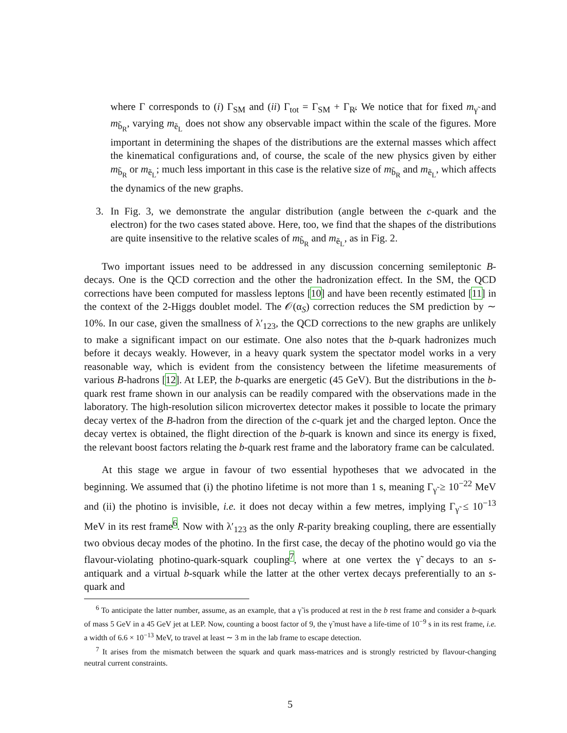where Γ corresponds to (i) Γ<sub>SM</sub> and (ii) Γ<sub>tot</sub> = Γ<sub>SM</sub> + Γ<sub>R̸</sub>. We notice that for fixed m<sub>γ̃</sub> and m<sub>b̃<sub>R</sub></sub>, varying m<sub>ẽ<sub>L</sub></sub> does not show any observable impact within the scale of the figures. More important in determining the shapes of the distributions are the external masses which affect the kinematical configurations and, of course, the scale of the new physics given by either m<sub>b̃<sub>R</sub></sub> or m<sub>ẽ<sub>L</sub></sub>; much less important in this case is the relative size of m<sub>b̃<sub>R</sub></sub> and m<sub>ẽ<sub>L</sub></sub>, which affects the dynamics of the new graphs.
3. In Fig. 3, we demonstrate the angular distribution (angle between the c-quark and the electron) for the two cases stated above. Here, too, we find that the shapes of the distributions are quite insensitive to the relative scales of m<sub>b̃<sub>R</sub></sub> and m<sub>ẽ<sub>L</sub></sub>, as in Fig. 2.
Two important issues need to be addressed in any discussion concerning semileptonic B-decays. One is the QCD correction and the other the hadronization effect. In the SM, the QCD corrections have been computed for massless leptons [10] and have been recently estimated [11] in the context of the 2-Higgs doublet model. The 𝒪(α<sub>S</sub>) correction reduces the SM prediction by ∼ 10%. In our case, given the smallness of λ′<sub>123</sub>, the QCD corrections to the new graphs are unlikely to make a significant impact on our estimate. One also notes that the b-quark hadronizes much before it decays weakly. However, in a heavy quark system the spectator model works in a very reasonable way, which is evident from the consistency between the lifetime measurements of various B-hadrons [12]. At LEP, the b-quarks are energetic (45 GeV). But the distributions in the b-quark rest frame shown in our analysis can be readily compared with the observations made in the laboratory. The high-resolution silicon microvertex detector makes it possible to locate the primary decay vertex of the B-hadron from the direction of the c-quark jet and the charged lepton. Once the decay vertex is obtained, the flight direction of the b-quark is known and since its energy is fixed, the relevant boost factors relating the b-quark rest frame and the laboratory frame can be calculated.
At this stage we argue in favour of two essential hypotheses that we advocated in the beginning. We assumed that (i) the photino lifetime is not more than 1 s, meaning Γ<sub>γ̃</sub> ≥ 10<sup>−22</sup> MeV and (ii) the photino is invisible, i.e. it does not decay within a few metres, implying Γ<sub>γ̃</sub> ≤ 10<sup>−13</sup> MeV in its rest frame<sup>6</sup>. Now with λ′<sub>123</sub> as the only R-parity breaking coupling, there are essentially two obvious decay modes of the photino. In the first case, the decay of the photino would go via the flavour-violating photino-quark-squark coupling<sup>7</sup>, where at one vertex the γ̃ decays to an s-antiquark and a virtual b-squark while the latter at the other vertex decays preferentially to an s-quark and
<sup>6</sup> To anticipate the latter number, assume, as an example, that a γ̃ is produced at rest in the b rest frame and consider a b-quark of mass 5 GeV in a 45 GeV jet at LEP. Now, counting a boost factor of 9, the γ̃ must have a life-time of 10<sup>−9</sup> s in its rest frame, i.e. a width of 6.6 × 10<sup>−13</sup> MeV, to travel at least ∼ 3 m in the lab frame to escape detection.
<sup>7</sup> It arises from the mismatch between the squark and quark mass-matrices and is strongly restricted by flavour-changing neutral current constraints.
5